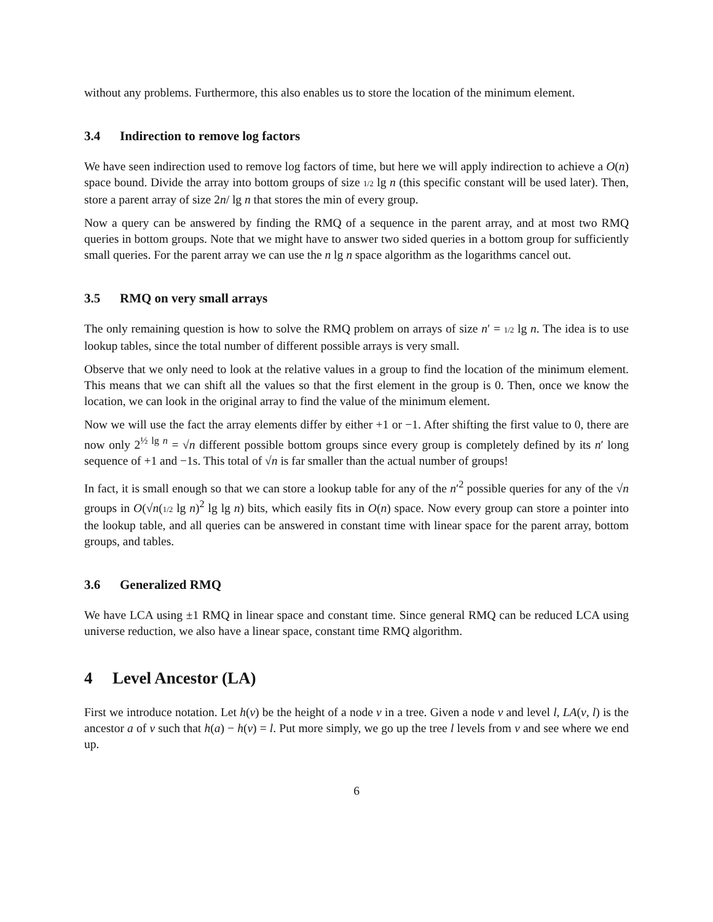without any problems. Furthermore, this also enables us to store the location of the minimum element.
3.4 Indirection to remove log factors
We have seen indirection used to remove log factors of time, but here we will apply indirection to achieve a O(n) space bound. Divide the array into bottom groups of size 1/2 lg n (this specific constant will be used later). Then, store a parent array of size 2n/ lg n that stores the min of every group.
Now a query can be answered by finding the RMQ of a sequence in the parent array, and at most two RMQ queries in bottom groups. Note that we might have to answer two sided queries in a bottom group for sufficiently small queries. For the parent array we can use the n lg n space algorithm as the logarithms cancel out.
3.5 RMQ on very small arrays
The only remaining question is how to solve the RMQ problem on arrays of size n′ = 1/2 lg n. The idea is to use lookup tables, since the total number of different possible arrays is very small.
Observe that we only need to look at the relative values in a group to find the location of the minimum element. This means that we can shift all the values so that the first element in the group is 0. Then, once we know the location, we can look in the original array to find the value of the minimum element.
Now we will use the fact the array elements differ by either +1 or −1. After shifting the first value to 0, there are now only 2<sup>½ lg n</sup> = √n different possible bottom groups since every group is completely defined by its n′ long sequence of +1 and −1s. This total of √n is far smaller than the actual number of groups!
In fact, it is small enough so that we can store a lookup table for any of the n′<sup>2</sup> possible queries for any of the √n groups in O(√n(1/2 lg n)<sup>2</sup> lg lg n) bits, which easily fits in O(n) space. Now every group can store a pointer into the lookup table, and all queries can be answered in constant time with linear space for the parent array, bottom groups, and tables.
3.6 Generalized RMQ
We have LCA using ±1 RMQ in linear space and constant time. Since general RMQ can be reduced LCA using universe reduction, we also have a linear space, constant time RMQ algorithm.
4 Level Ancestor (LA)
First we introduce notation. Let h(v) be the height of a node v in a tree. Given a node v and level l, LA(v, l) is the ancestor a of v such that h(a) − h(v) = l. Put more simply, we go up the tree l levels from v and see where we end up.
6